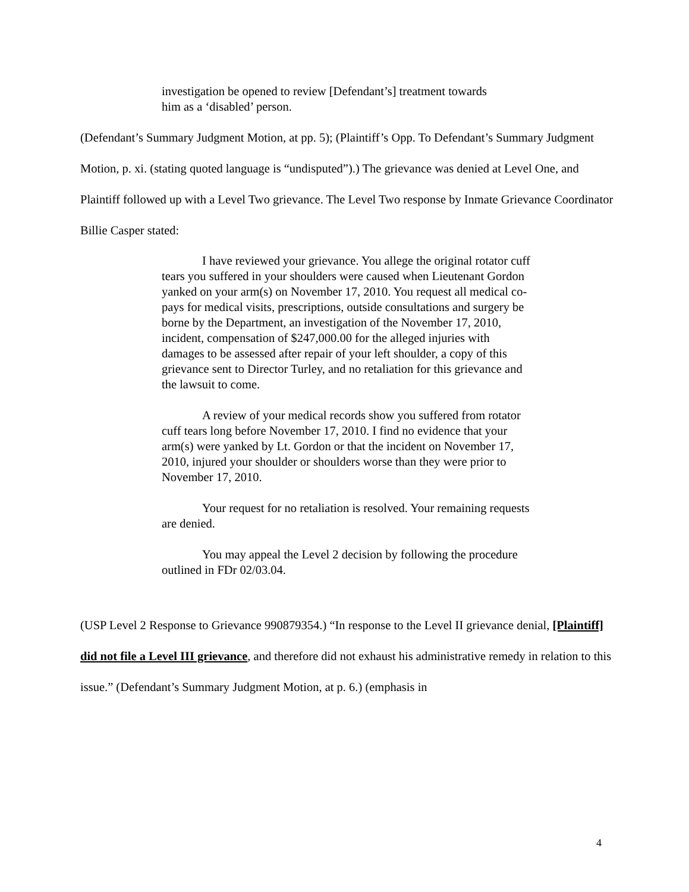investigation be opened to review [Defendant’s] treatment towards
him as a ‘disabled’ person.
(Defendant’s Summary Judgment Motion, at pp. 5); (Plaintiff’s Opp. To Defendant’s Summary Judgment Motion, p. xi. (stating quoted language is “undisputed”).) The grievance was denied at Level One, and Plaintiff followed up with a Level Two grievance. The Level Two response by Inmate Grievance Coordinator Billie Casper stated:
I have reviewed your grievance. You allege the original rotator cuff tears you suffered in your shoulders were caused when Lieutenant Gordon yanked on your arm(s) on November 17, 2010. You request all medical co-pays for medical visits, prescriptions, outside consultations and surgery be borne by the Department, an investigation of the November 17, 2010, incident, compensation of $247,000.00 for the alleged injuries with damages to be assessed after repair of your left shoulder, a copy of this grievance sent to Director Turley, and no retaliation for this grievance and the lawsuit to come.
A review of your medical records show you suffered from rotator cuff tears long before November 17, 2010. I find no evidence that your arm(s) were yanked by Lt. Gordon or that the incident on November 17, 2010, injured your shoulder or shoulders worse than they were prior to November 17, 2010.
Your request for no retaliation is resolved. Your remaining requests are denied.
You may appeal the Level 2 decision by following the procedure outlined in FDr 02/03.04.
(USP Level 2 Response to Grievance 990879354.) “In response to the Level II grievance denial, [Plaintiff] did not file a Level III grievance, and therefore did not exhaust his administrative remedy in relation to this issue.” (Defendant’s Summary Judgment Motion, at p. 6.) (emphasis in
4